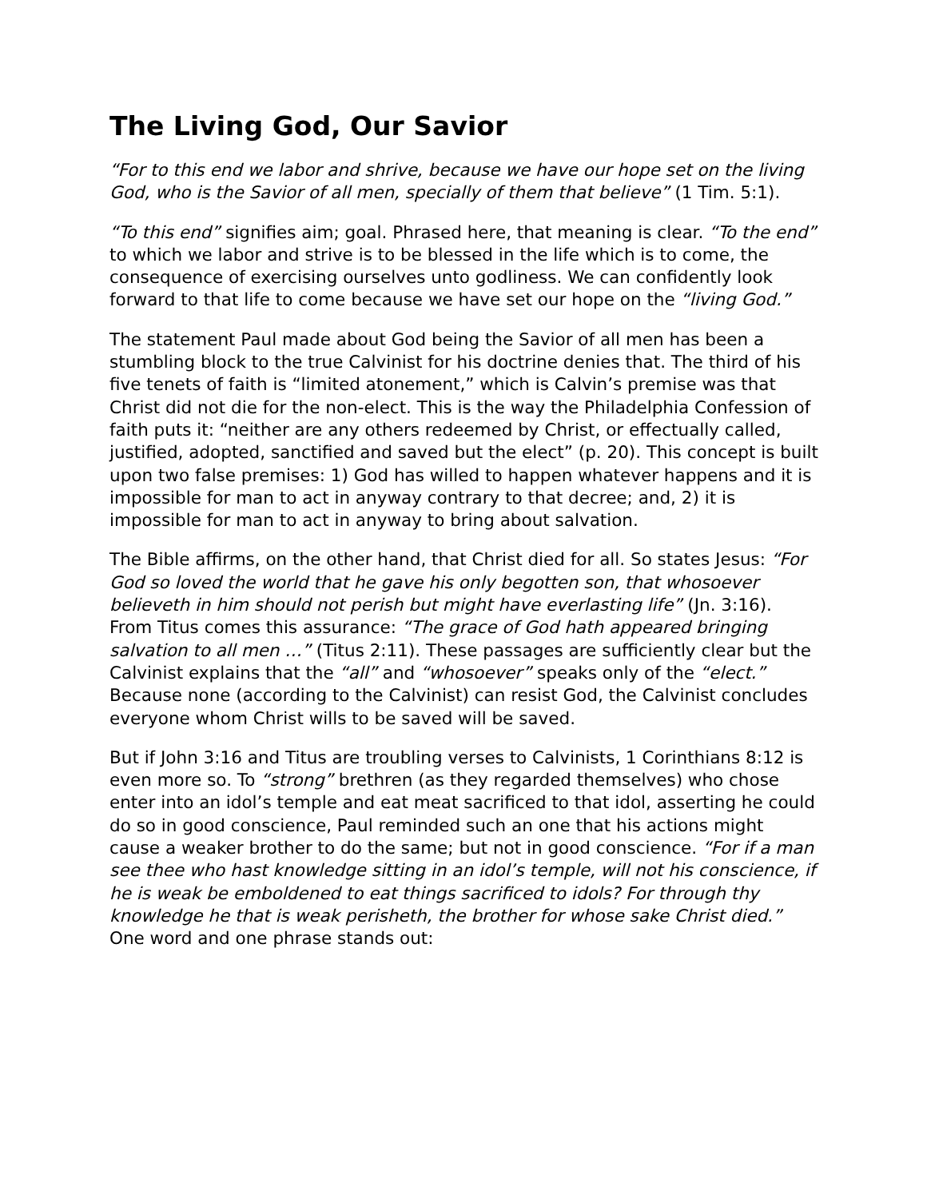The Living God, Our Savior
“For to this end we labor and shrive, because we have our hope set on the living God, who is the Savior of all men, specially of them that believe” (1 Tim. 5:1).
“To this end” signifies aim; goal. Phrased here, that meaning is clear. “To the end” to which we labor and strive is to be blessed in the life which is to come, the consequence of exercising ourselves unto godliness. We can confidently look forward to that life to come because we have set our hope on the “living God.”
The statement Paul made about God being the Savior of all men has been a stumbling block to the true Calvinist for his doctrine denies that. The third of his five tenets of faith is “limited atonement,” which is Calvin’s premise was that Christ did not die for the non-elect. This is the way the Philadelphia Confession of faith puts it: “neither are any others redeemed by Christ, or effectually called, justified, adopted, sanctified and saved but the elect” (p. 20). This concept is built upon two false premises: 1) God has willed to happen whatever happens and it is impossible for man to act in anyway contrary to that decree; and, 2) it is impossible for man to act in anyway to bring about salvation.
The Bible affirms, on the other hand, that Christ died for all. So states Jesus: “For God so loved the world that he gave his only begotten son, that whosoever believeth in him should not perish but might have everlasting life” (Jn. 3:16). From Titus comes this assurance: “The grace of God hath appeared bringing salvation to all men …” (Titus 2:11). These passages are sufficiently clear but the Calvinist explains that the “all” and “whosoever” speaks only of the “elect.” Because none (according to the Calvinist) can resist God, the Calvinist concludes everyone whom Christ wills to be saved will be saved.
But if John 3:16 and Titus are troubling verses to Calvinists, 1 Corinthians 8:12 is even more so. To “strong” brethren (as they regarded themselves) who chose enter into an idol’s temple and eat meat sacrificed to that idol, asserting he could do so in good conscience, Paul reminded such an one that his actions might cause a weaker brother to do the same; but not in good conscience. “For if a man see thee who hast knowledge sitting in an idol’s temple, will not his conscience, if he is weak be emboldened to eat things sacrificed to idols? For through thy knowledge he that is weak perisheth, the brother for whose sake Christ died.” One word and one phrase stands out: